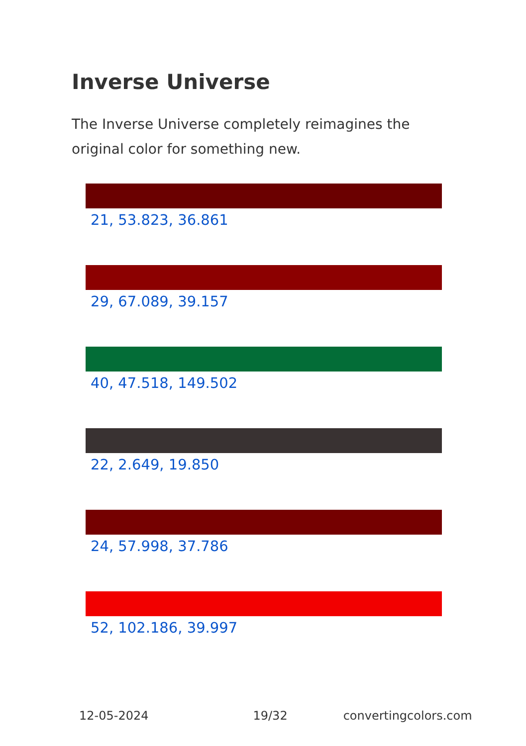Inverse Universe
The Inverse Universe completely reimagines the original color for something new.
21, 53.823, 36.861
29, 67.089, 39.157
40, 47.518, 149.502
22, 2.649, 19.850
24, 57.998, 37.786
52, 102.186, 39.997
12-05-2024 19/32 convertingcolors.com